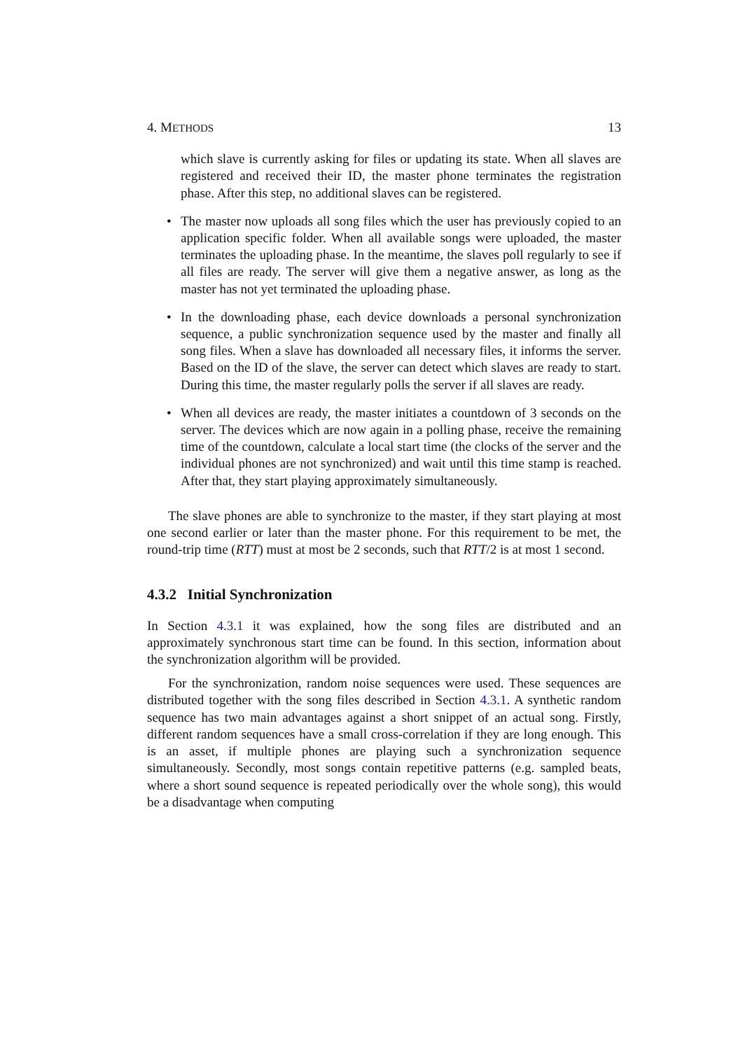4. METHODS 13
which slave is currently asking for files or updating its state. When all slaves are registered and received their ID, the master phone terminates the registration phase. After this step, no additional slaves can be registered.
• The master now uploads all song files which the user has previously copied to an application specific folder. When all available songs were uploaded, the master terminates the uploading phase. In the meantime, the slaves poll regularly to see if all files are ready. The server will give them a negative answer, as long as the master has not yet terminated the uploading phase.
• In the downloading phase, each device downloads a personal synchronization sequence, a public synchronization sequence used by the master and finally all song files. When a slave has downloaded all necessary files, it informs the server. Based on the ID of the slave, the server can detect which slaves are ready to start. During this time, the master regularly polls the server if all slaves are ready.
• When all devices are ready, the master initiates a countdown of 3 seconds on the server. The devices which are now again in a polling phase, receive the remaining time of the countdown, calculate a local start time (the clocks of the server and the individual phones are not synchronized) and wait until this time stamp is reached. After that, they start playing approximately simultaneously.
The slave phones are able to synchronize to the master, if they start playing at most one second earlier or later than the master phone. For this requirement to be met, the round-trip time (RTT) must at most be 2 seconds, such that RTT/2 is at most 1 second.
4.3.2 Initial Synchronization
In Section 4.3.1 it was explained, how the song files are distributed and an approximately synchronous start time can be found. In this section, information about the synchronization algorithm will be provided.
For the synchronization, random noise sequences were used. These sequences are distributed together with the song files described in Section 4.3.1. A synthetic random sequence has two main advantages against a short snippet of an actual song. Firstly, different random sequences have a small cross-correlation if they are long enough. This is an asset, if multiple phones are playing such a synchronization sequence simultaneously. Secondly, most songs contain repetitive patterns (e.g. sampled beats, where a short sound sequence is repeated periodically over the whole song), this would be a disadvantage when computing